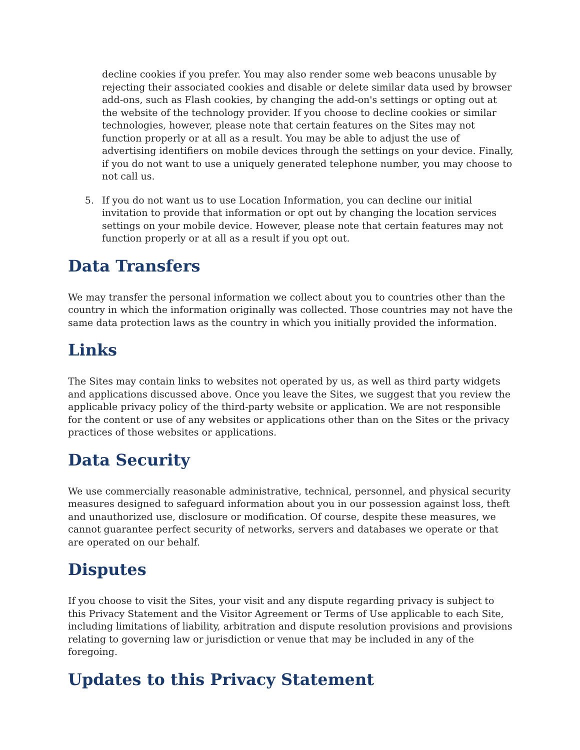decline cookies if you prefer. You may also render some web beacons unusable by rejecting their associated cookies and disable or delete similar data used by browser add-ons, such as Flash cookies, by changing the add-on's settings or opting out at the website of the technology provider. If you choose to decline cookies or similar technologies, however, please note that certain features on the Sites may not function properly or at all as a result. You may be able to adjust the use of advertising identifiers on mobile devices through the settings on your device. Finally, if you do not want to use a uniquely generated telephone number, you may choose to not call us.
5. If you do not want us to use Location Information, you can decline our initial invitation to provide that information or opt out by changing the location services settings on your mobile device. However, please note that certain features may not function properly or at all as a result if you opt out.
Data Transfers
We may transfer the personal information we collect about you to countries other than the country in which the information originally was collected. Those countries may not have the same data protection laws as the country in which you initially provided the information.
Links
The Sites may contain links to websites not operated by us, as well as third party widgets and applications discussed above. Once you leave the Sites, we suggest that you review the applicable privacy policy of the third-party website or application. We are not responsible for the content or use of any websites or applications other than on the Sites or the privacy practices of those websites or applications.
Data Security
We use commercially reasonable administrative, technical, personnel, and physical security measures designed to safeguard information about you in our possession against loss, theft and unauthorized use, disclosure or modification. Of course, despite these measures, we cannot guarantee perfect security of networks, servers and databases we operate or that are operated on our behalf.
Disputes
If you choose to visit the Sites, your visit and any dispute regarding privacy is subject to this Privacy Statement and the Visitor Agreement or Terms of Use applicable to each Site, including limitations of liability, arbitration and dispute resolution provisions and provisions relating to governing law or jurisdiction or venue that may be included in any of the foregoing.
Updates to this Privacy Statement